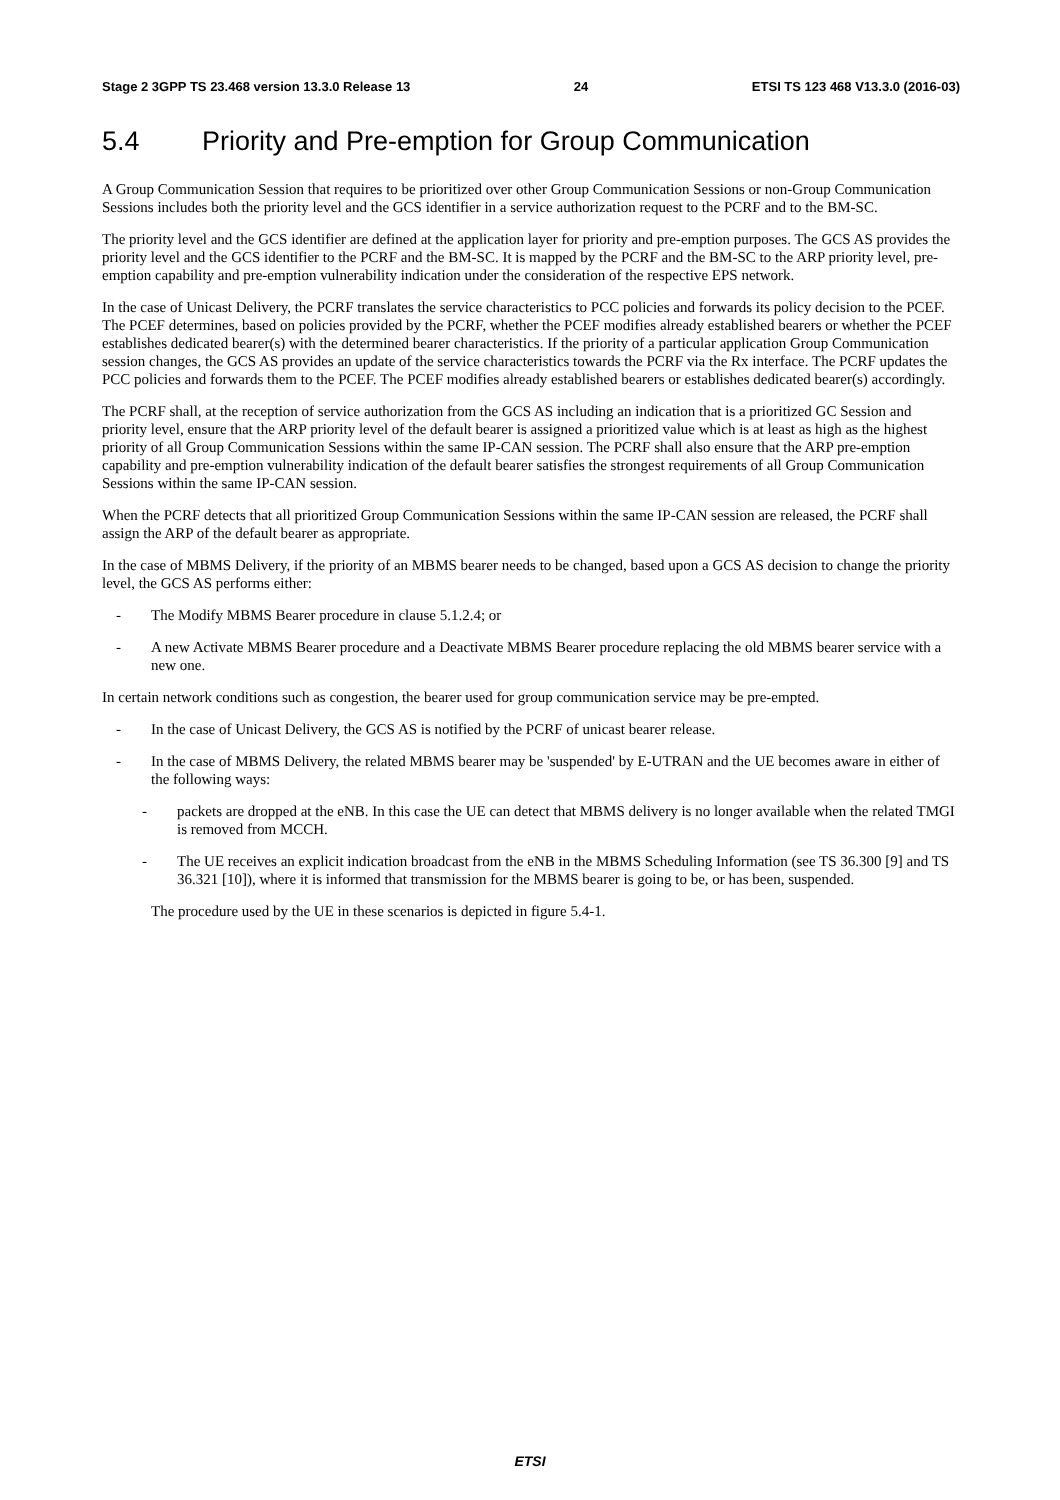Stage 2 3GPP TS 23.468 version 13.3.0 Release 13 24 ETSI TS 123 468 V13.3.0 (2016-03)
5.4 Priority and Pre-emption for Group Communication
A Group Communication Session that requires to be prioritized over other Group Communication Sessions or non-Group Communication Sessions includes both the priority level and the GCS identifier in a service authorization request to the PCRF and to the BM-SC.
The priority level and the GCS identifier are defined at the application layer for priority and pre-emption purposes. The GCS AS provides the priority level and the GCS identifier to the PCRF and the BM-SC. It is mapped by the PCRF and the BM-SC to the ARP priority level, pre-emption capability and pre-emption vulnerability indication under the consideration of the respective EPS network.
In the case of Unicast Delivery, the PCRF translates the service characteristics to PCC policies and forwards its policy decision to the PCEF. The PCEF determines, based on policies provided by the PCRF, whether the PCEF modifies already established bearers or whether the PCEF establishes dedicated bearer(s) with the determined bearer characteristics. If the priority of a particular application Group Communication session changes, the GCS AS provides an update of the service characteristics towards the PCRF via the Rx interface. The PCRF updates the PCC policies and forwards them to the PCEF. The PCEF modifies already established bearers or establishes dedicated bearer(s) accordingly.
The PCRF shall, at the reception of service authorization from the GCS AS including an indication that is a prioritized GC Session and priority level, ensure that the ARP priority level of the default bearer is assigned a prioritized value which is at least as high as the highest priority of all Group Communication Sessions within the same IP-CAN session. The PCRF shall also ensure that the ARP pre-emption capability and pre-emption vulnerability indication of the default bearer satisfies the strongest requirements of all Group Communication Sessions within the same IP-CAN session.
When the PCRF detects that all prioritized Group Communication Sessions within the same IP-CAN session are released, the PCRF shall assign the ARP of the default bearer as appropriate.
In the case of MBMS Delivery, if the priority of an MBMS bearer needs to be changed, based upon a GCS AS decision to change the priority level, the GCS AS performs either:
- The Modify MBMS Bearer procedure in clause 5.1.2.4; or
- A new Activate MBMS Bearer procedure and a Deactivate MBMS Bearer procedure replacing the old MBMS bearer service with a new one.
In certain network conditions such as congestion, the bearer used for group communication service may be pre-empted.
- In the case of Unicast Delivery, the GCS AS is notified by the PCRF of unicast bearer release.
- In the case of MBMS Delivery, the related MBMS bearer may be 'suspended' by E-UTRAN and the UE becomes aware in either of the following ways:
- packets are dropped at the eNB. In this case the UE can detect that MBMS delivery is no longer available when the related TMGI is removed from MCCH.
- The UE receives an explicit indication broadcast from the eNB in the MBMS Scheduling Information (see TS 36.300 [9] and TS 36.321 [10]), where it is informed that transmission for the MBMS bearer is going to be, or has been, suspended.
The procedure used by the UE in these scenarios is depicted in figure 5.4-1.
ETSI